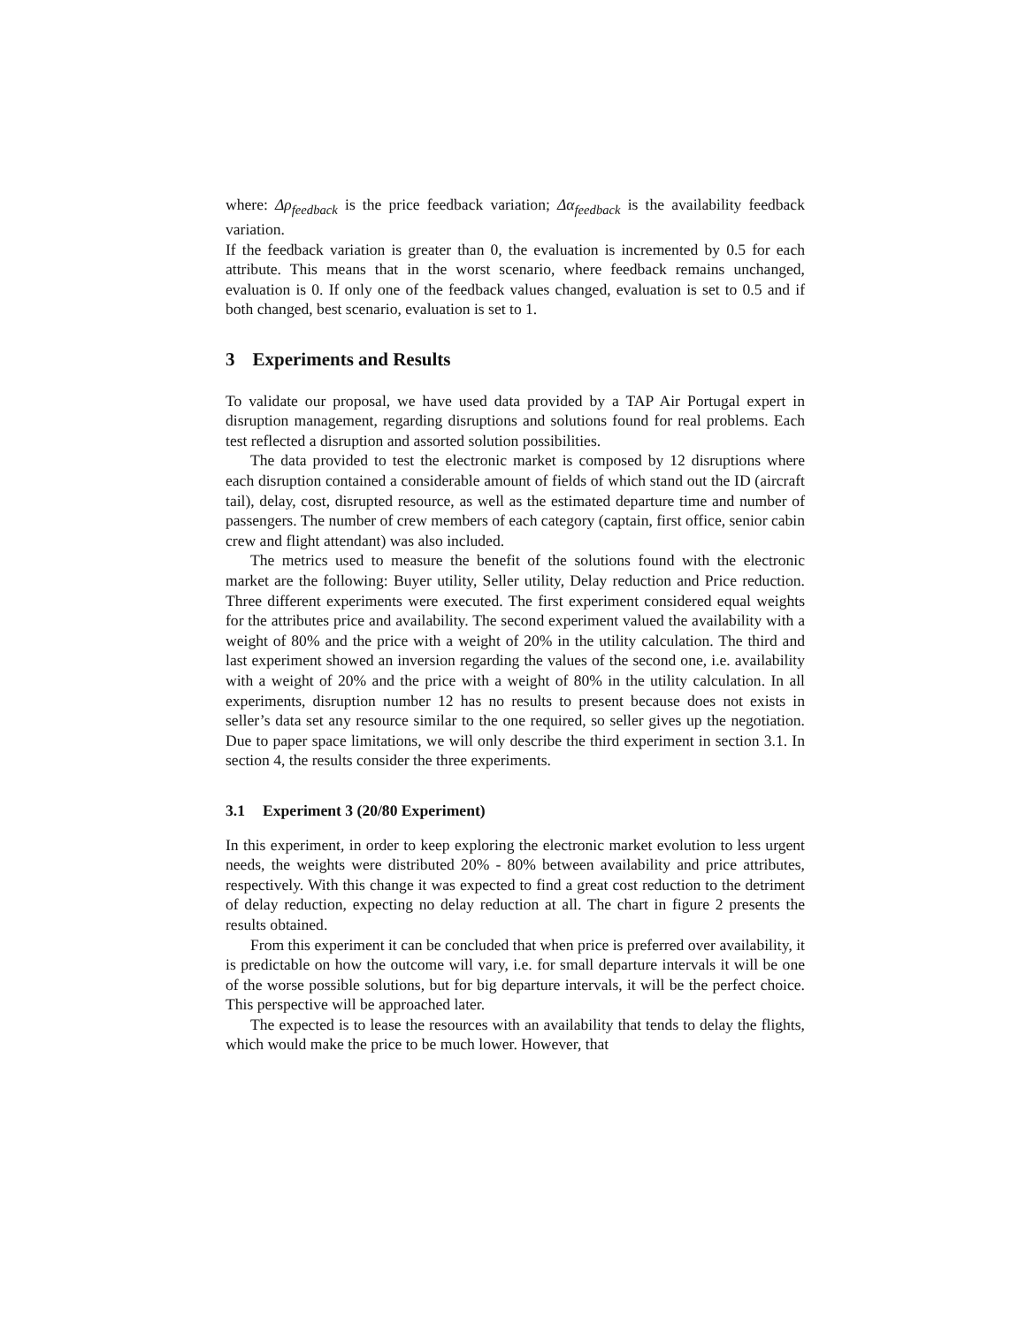where: Δρ<sub>feedback</sub> is the price feedback variation; Δα<sub>feedback</sub> is the availability feedback variation.
If the feedback variation is greater than 0, the evaluation is incremented by 0.5 for each attribute. This means that in the worst scenario, where feedback remains unchanged, evaluation is 0. If only one of the feedback values changed, evaluation is set to 0.5 and if both changed, best scenario, evaluation is set to 1.
3 Experiments and Results
To validate our proposal, we have used data provided by a TAP Air Portugal expert in disruption management, regarding disruptions and solutions found for real problems. Each test reflected a disruption and assorted solution possibilities.
The data provided to test the electronic market is composed by 12 disruptions where each disruption contained a considerable amount of fields of which stand out the ID (aircraft tail), delay, cost, disrupted resource, as well as the estimated departure time and number of passengers. The number of crew members of each category (captain, first office, senior cabin crew and flight attendant) was also included.
The metrics used to measure the benefit of the solutions found with the electronic market are the following: Buyer utility, Seller utility, Delay reduction and Price reduction. Three different experiments were executed. The first experiment considered equal weights for the attributes price and availability. The second experiment valued the availability with a weight of 80% and the price with a weight of 20% in the utility calculation. The third and last experiment showed an inversion regarding the values of the second one, i.e. availability with a weight of 20% and the price with a weight of 80% in the utility calculation. In all experiments, disruption number 12 has no results to present because does not exists in seller’s data set any resource similar to the one required, so seller gives up the negotiation. Due to paper space limitations, we will only describe the third experiment in section 3.1. In section 4, the results consider the three experiments.
3.1 Experiment 3 (20/80 Experiment)
In this experiment, in order to keep exploring the electronic market evolution to less urgent needs, the weights were distributed 20% - 80% between availability and price attributes, respectively. With this change it was expected to find a great cost reduction to the detriment of delay reduction, expecting no delay reduction at all. The chart in figure 2 presents the results obtained.
From this experiment it can be concluded that when price is preferred over availability, it is predictable on how the outcome will vary, i.e. for small departure intervals it will be one of the worse possible solutions, but for big departure intervals, it will be the perfect choice. This perspective will be approached later.
The expected is to lease the resources with an availability that tends to delay the flights, which would make the price to be much lower. However, that